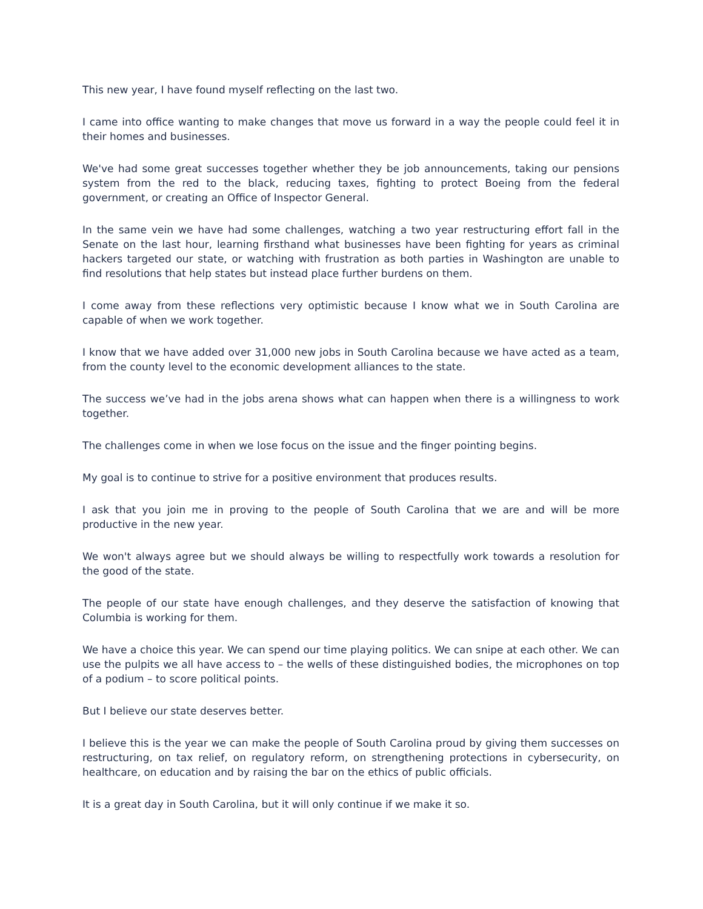This new year, I have found myself reflecting on the last two.
I came into office wanting to make changes that move us forward in a way the people could feel it in their homes and businesses.
We've had some great successes together whether they be job announcements, taking our pensions system from the red to the black, reducing taxes, fighting to protect Boeing from the federal government, or creating an Office of Inspector General.
In the same vein we have had some challenges, watching a two year restructuring effort fall in the Senate on the last hour, learning firsthand what businesses have been fighting for years as criminal hackers targeted our state, or watching with frustration as both parties in Washington are unable to find resolutions that help states but instead place further burdens on them.
I come away from these reflections very optimistic because I know what we in South Carolina are capable of when we work together.
I know that we have added over 31,000 new jobs in South Carolina because we have acted as a team, from the county level to the economic development alliances to the state.
The success we’ve had in the jobs arena shows what can happen when there is a willingness to work together.
The challenges come in when we lose focus on the issue and the finger pointing begins.
My goal is to continue to strive for a positive environment that produces results.
I ask that you join me in proving to the people of South Carolina that we are and will be more productive in the new year.
We won't always agree but we should always be willing to respectfully work towards a resolution for the good of the state.
The people of our state have enough challenges, and they deserve the satisfaction of knowing that Columbia is working for them.
We have a choice this year. We can spend our time playing politics. We can snipe at each other. We can use the pulpits we all have access to – the wells of these distinguished bodies, the microphones on top of a podium – to score political points.
But I believe our state deserves better.
I believe this is the year we can make the people of South Carolina proud by giving them successes on restructuring, on tax relief, on regulatory reform, on strengthening protections in cybersecurity, on healthcare, on education and by raising the bar on the ethics of public officials.
It is a great day in South Carolina, but it will only continue if we make it so.